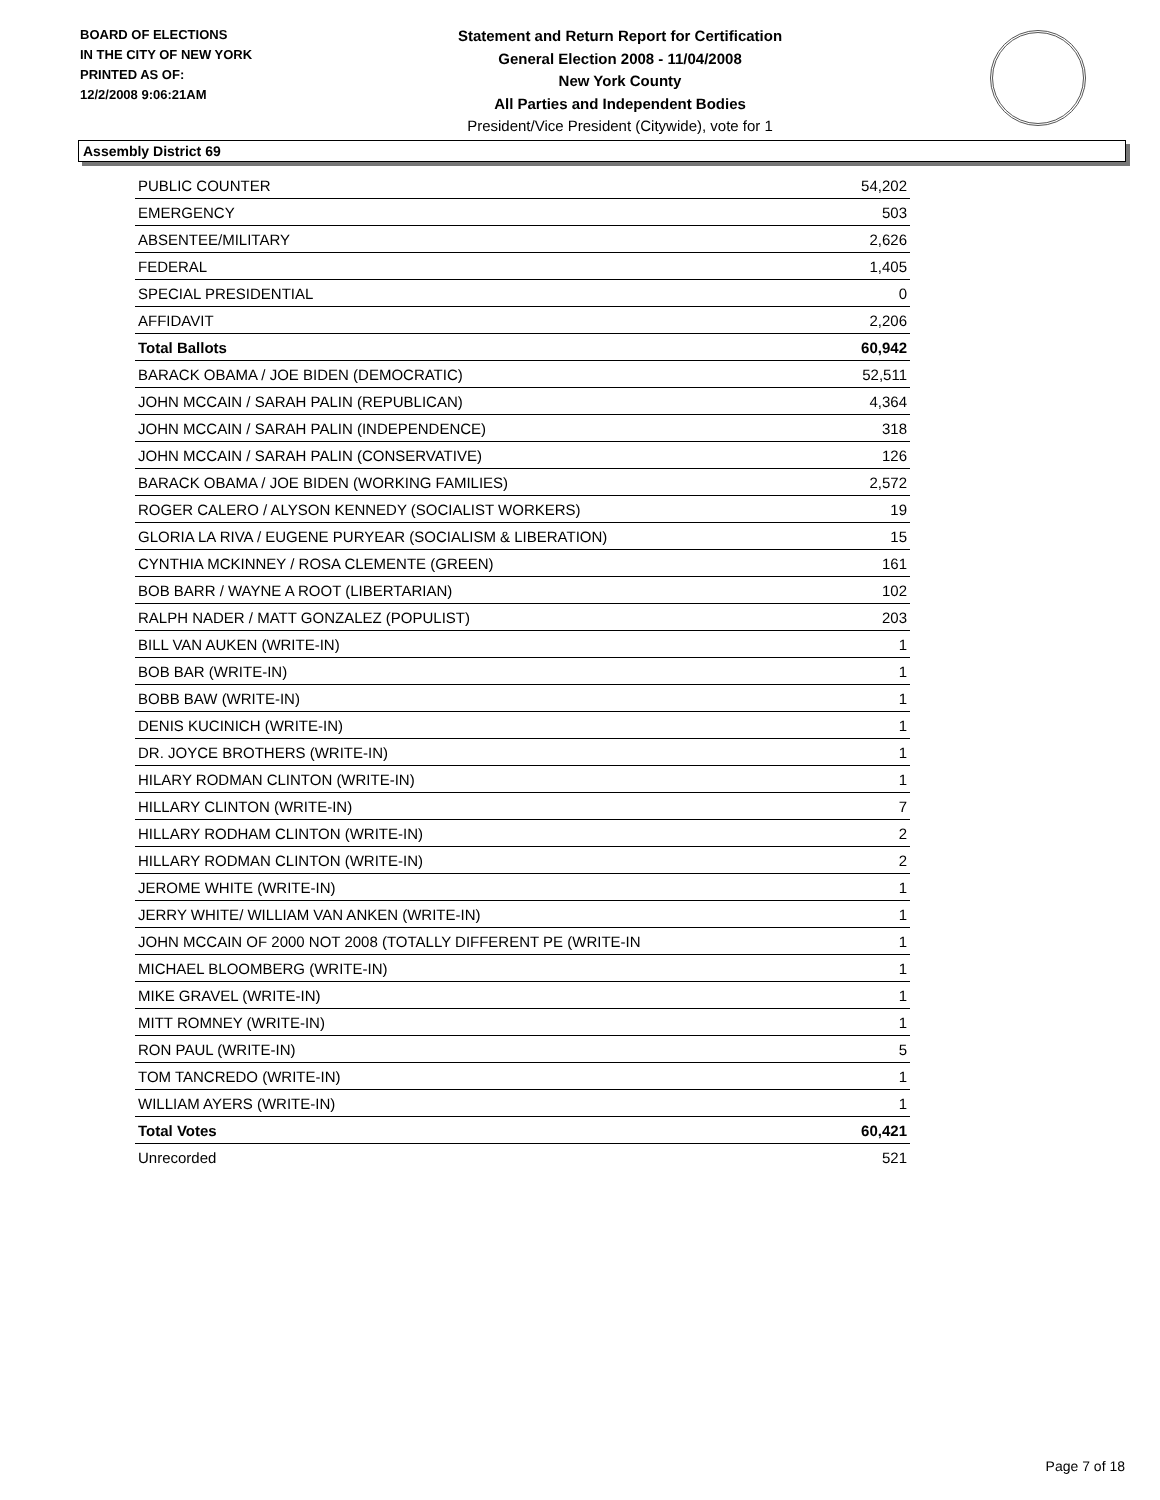BOARD OF ELECTIONS
IN THE CITY OF NEW YORK
PRINTED AS OF:
12/2/2008 9:06:21AM
Statement and Return Report for Certification
General Election 2008 - 11/04/2008
New York County
All Parties and Independent Bodies
President/Vice President (Citywide), vote for 1
Assembly District 69
| PUBLIC COUNTER | 54,202 |
| EMERGENCY | 503 |
| ABSENTEE/MILITARY | 2,626 |
| FEDERAL | 1,405 |
| SPECIAL PRESIDENTIAL | 0 |
| AFFIDAVIT | 2,206 |
| Total Ballots | 60,942 |
| BARACK OBAMA / JOE BIDEN (DEMOCRATIC) | 52,511 |
| JOHN MCCAIN / SARAH PALIN (REPUBLICAN) | 4,364 |
| JOHN MCCAIN / SARAH PALIN (INDEPENDENCE) | 318 |
| JOHN MCCAIN / SARAH PALIN (CONSERVATIVE) | 126 |
| BARACK OBAMA / JOE BIDEN (WORKING FAMILIES) | 2,572 |
| ROGER CALERO / ALYSON KENNEDY (SOCIALIST WORKERS) | 19 |
| GLORIA LA RIVA / EUGENE PURYEAR (SOCIALISM & LIBERATION) | 15 |
| CYNTHIA MCKINNEY / ROSA CLEMENTE (GREEN) | 161 |
| BOB BARR / WAYNE A ROOT (LIBERTARIAN) | 102 |
| RALPH NADER / MATT GONZALEZ (POPULIST) | 203 |
| BILL VAN AUKEN (WRITE-IN) | 1 |
| BOB BAR (WRITE-IN) | 1 |
| BOBB BAW (WRITE-IN) | 1 |
| DENIS KUCINICH (WRITE-IN) | 1 |
| DR. JOYCE BROTHERS (WRITE-IN) | 1 |
| HILARY RODMAN CLINTON (WRITE-IN) | 1 |
| HILLARY CLINTON (WRITE-IN) | 7 |
| HILLARY RODHAM CLINTON (WRITE-IN) | 2 |
| HILLARY RODMAN CLINTON (WRITE-IN) | 2 |
| JEROME WHITE (WRITE-IN) | 1 |
| JERRY WHITE/ WILLIAM VAN ANKEN (WRITE-IN) | 1 |
| JOHN MCCAIN OF 2000 NOT 2008 (TOTALLY DIFFERENT PE (WRITE-IN | 1 |
| MICHAEL BLOOMBERG (WRITE-IN) | 1 |
| MIKE GRAVEL (WRITE-IN) | 1 |
| MITT ROMNEY (WRITE-IN) | 1 |
| RON PAUL (WRITE-IN) | 5 |
| TOM TANCREDO (WRITE-IN) | 1 |
| WILLIAM AYERS (WRITE-IN) | 1 |
| Total Votes | 60,421 |
| Unrecorded | 521 |
Page 7 of 18